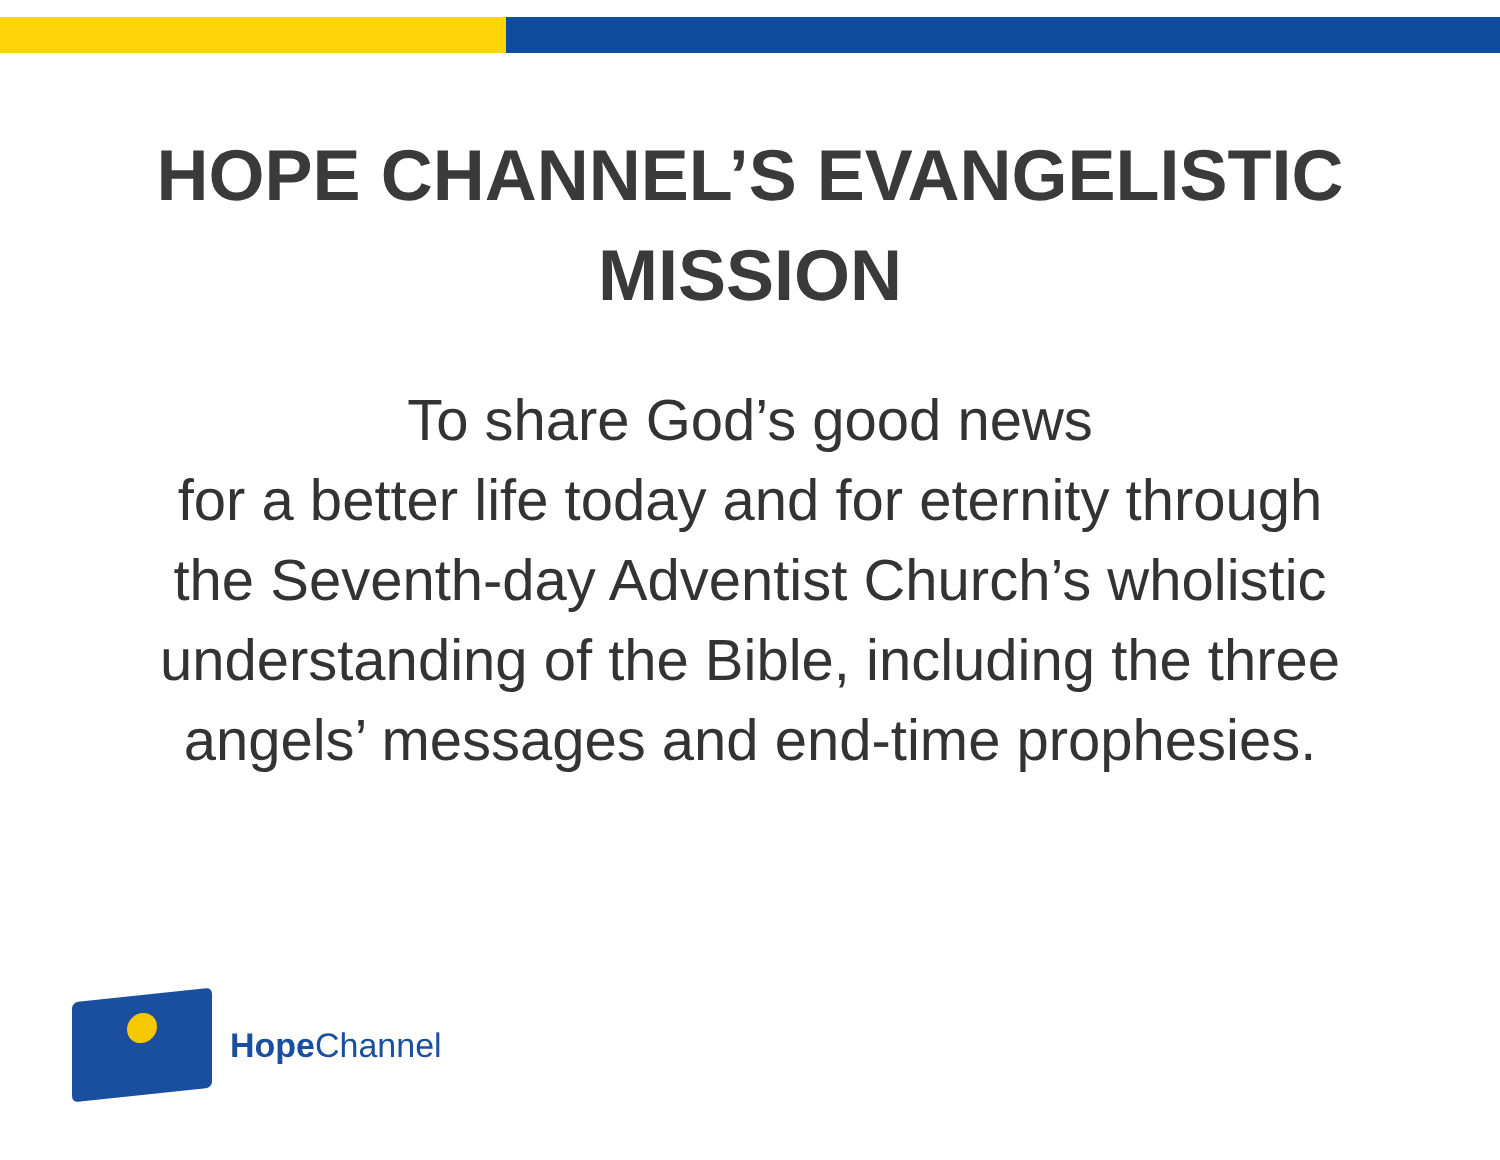HOPE CHANNEL’S EVANGELISTIC
MISSION
To share God’s good news
for a better life today and for eternity through
the Seventh-day Adventist Church’s wholistic
understanding of the Bible, including the three
angels’ messages and end-time prophesies.
Hope Channel